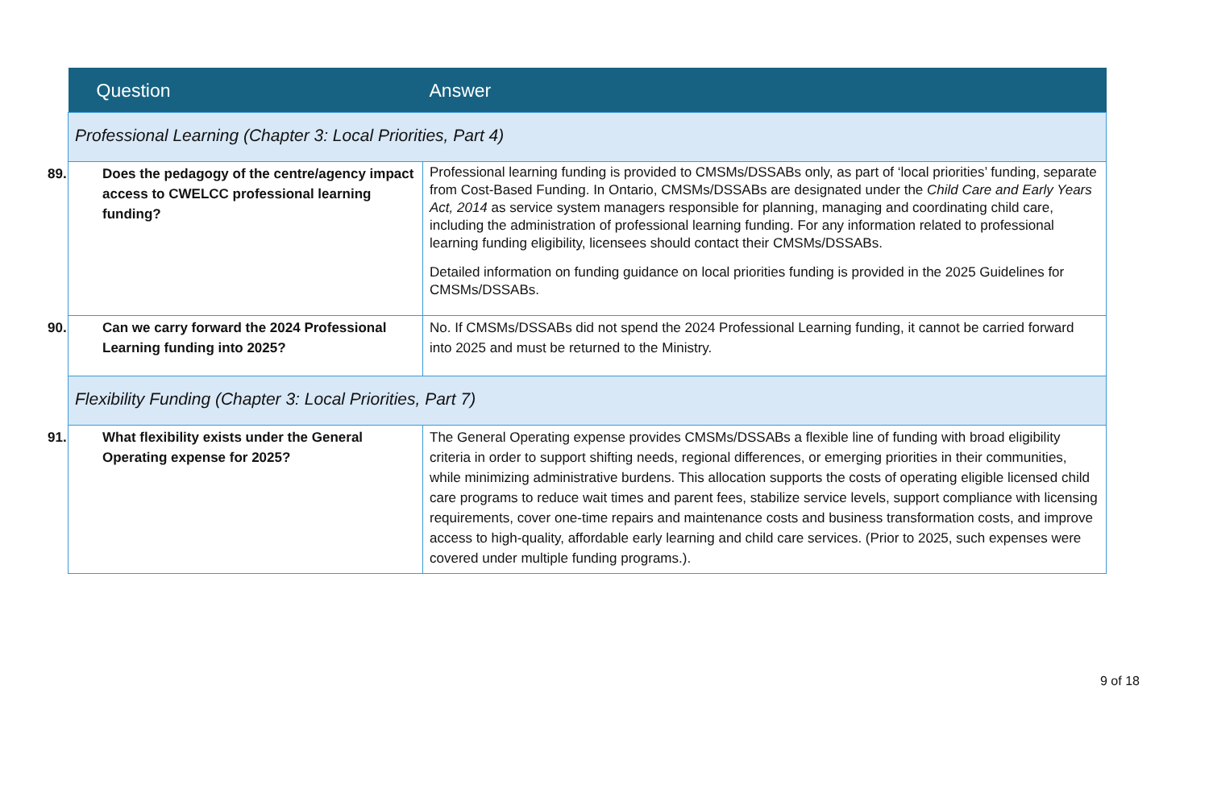| Question | Answer |
| --- | --- |
| Professional Learning (Chapter 3: Local Priorities, Part 4) | |
| 89. Does the pedagogy of the centre/agency impact access to CWELCC professional learning funding? | Professional learning funding is provided to CMSMs/DSSABs only, as part of ‘local priorities’ funding, separate from Cost-Based Funding. In Ontario, CMSMs/DSSABs are designated under the Child Care and Early Years Act, 2014 as service system managers responsible for planning, managing and coordinating child care, including the administration of professional learning funding. For any information related to professional learning funding eligibility, licensees should contact their CMSMs/DSSABs. Detailed information on funding guidance on local priorities funding is provided in the 2025 Guidelines for CMSMs/DSSABs. |
| 90. Can we carry forward the 2024 Professional Learning funding into 2025? | No. If CMSMs/DSSABs did not spend the 2024 Professional Learning funding, it cannot be carried forward into 2025 and must be returned to the Ministry. |
| Flexibility Funding (Chapter 3: Local Priorities, Part 7) | |
| 91. What flexibility exists under the General Operating expense for 2025? | The General Operating expense provides CMSMs/DSSABs a flexible line of funding with broad eligibility criteria in order to support shifting needs, regional differences, or emerging priorities in their communities, while minimizing administrative burdens. This allocation supports the costs of operating eligible licensed child care programs to reduce wait times and parent fees, stabilize service levels, support compliance with licensing requirements, cover one-time repairs and maintenance costs and business transformation costs, and improve access to high-quality, affordable early learning and child care services. (Prior to 2025, such expenses were covered under multiple funding programs.). |
9 of 18